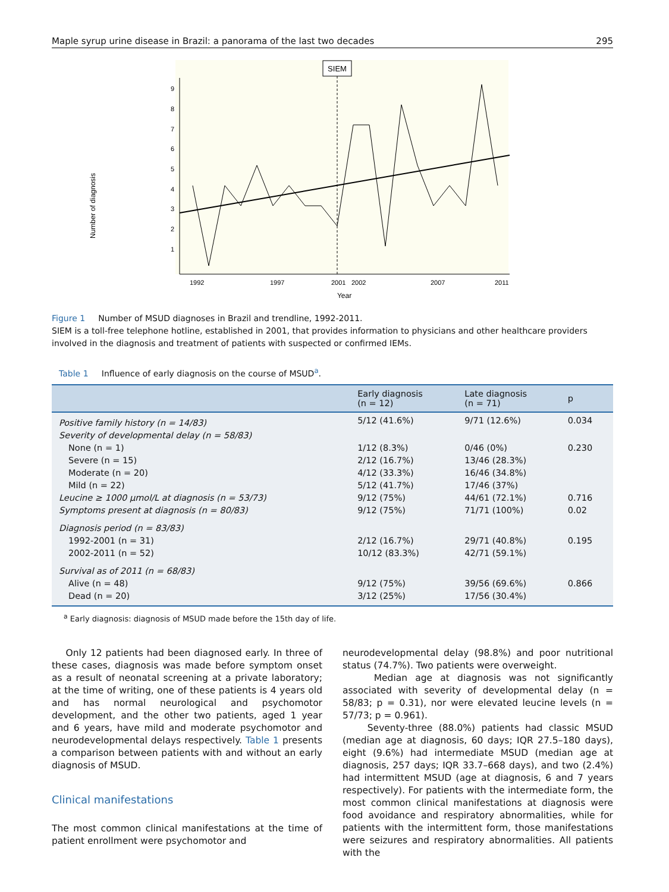Maple syrup urine disease in Brazil: a panorama of the last two decades 295
Number of diagnosis
1
2
3
4
5
6
7
8
9
SIEM
1992
1997
2001
2002
2007
2011
Year
Figure 1 Number of MSUD diagnoses in Brazil and trendline, 1992-2011.
SIEM is a toll-free telephone hotline, established in 2001, that provides information to physicians and other healthcare providers involved in the diagnosis and treatment of patients with suspected or confirmed IEMs.
Table 1 Influence of early diagnosis on the course of MSUD<sup>a</sup>.
| | Early diagnosis (n = 12) | Late diagnosis (n = 71) | p |
| --- | --- | --- | --- |
| Positive family history (n = 14/83) | 5/12 (41.6%) | 9/71 (12.6%) | 0.034 |
| Severity of developmental delay (n = 58/83) | | | |
| None (n = 1) | 1/12 (8.3%) | 0/46 (0%) | 0.230 |
| Severe (n = 15) | 2/12 (16.7%) | 13/46 (28.3%) | |
| Moderate (n = 20) | 4/12 (33.3%) | 16/46 (34.8%) | |
| Mild (n = 22) | 5/12 (41.7%) | 17/46 (37%) | |
| Leucine ≥ 1000 μmol/L at diagnosis (n = 53/73) | 9/12 (75%) | 44/61 (72.1%) | 0.716 |
| Symptoms present at diagnosis (n = 80/83) | 9/12 (75%) | 71/71 (100%) | 0.02 |
| Diagnosis period (n = 83/83) | | | |
| 1992-2001 (n = 31) | 2/12 (16.7%) | 29/71 (40.8%) | 0.195 |
| 2002-2011 (n = 52) | 10/12 (83.3%) | 42/71 (59.1%) | |
| Survival as of 2011 (n = 68/83) | | | |
| Alive (n = 48) | 9/12 (75%) | 39/56 (69.6%) | 0.866 |
| Dead (n = 20) | 3/12 (25%) | 17/56 (30.4%) | |
<sup>a</sup> Early diagnosis: diagnosis of MSUD made before the 15th day of life.
Only 12 patients had been diagnosed early. In three of these cases, diagnosis was made before symptom onset as a result of neonatal screening at a private laboratory; at the time of writing, one of these patients is 4 years old and has normal neurological and psychomotor development, and the other two patients, aged 1 year and 6 years, have mild and moderate psychomotor and neurodevelopmental delays respectively. Table 1 presents a comparison between patients with and without an early diagnosis of MSUD.
Clinical manifestations
The most common clinical manifestations at the time of patient enrollment were psychomotor and
neurodevelopmental delay (98.8%) and poor nutritional status (74.7%). Two patients were overweight.
Median age at diagnosis was not significantly associated with severity of developmental delay (n = 58/83; p = 0.31), nor were elevated leucine levels (n = 57/73; p = 0.961).
Seventy-three (88.0%) patients had classic MSUD (median age at diagnosis, 60 days; IQR 27.5–180 days), eight (9.6%) had intermediate MSUD (median age at diagnosis, 257 days; IQR 33.7–668 days), and two (2.4%) had intermittent MSUD (age at diagnosis, 6 and 7 years respectively). For patients with the intermediate form, the most common clinical manifestations at diagnosis were food avoidance and respiratory abnormalities, while for patients with the intermittent form, those manifestations were seizures and respiratory abnormalities. All patients with the